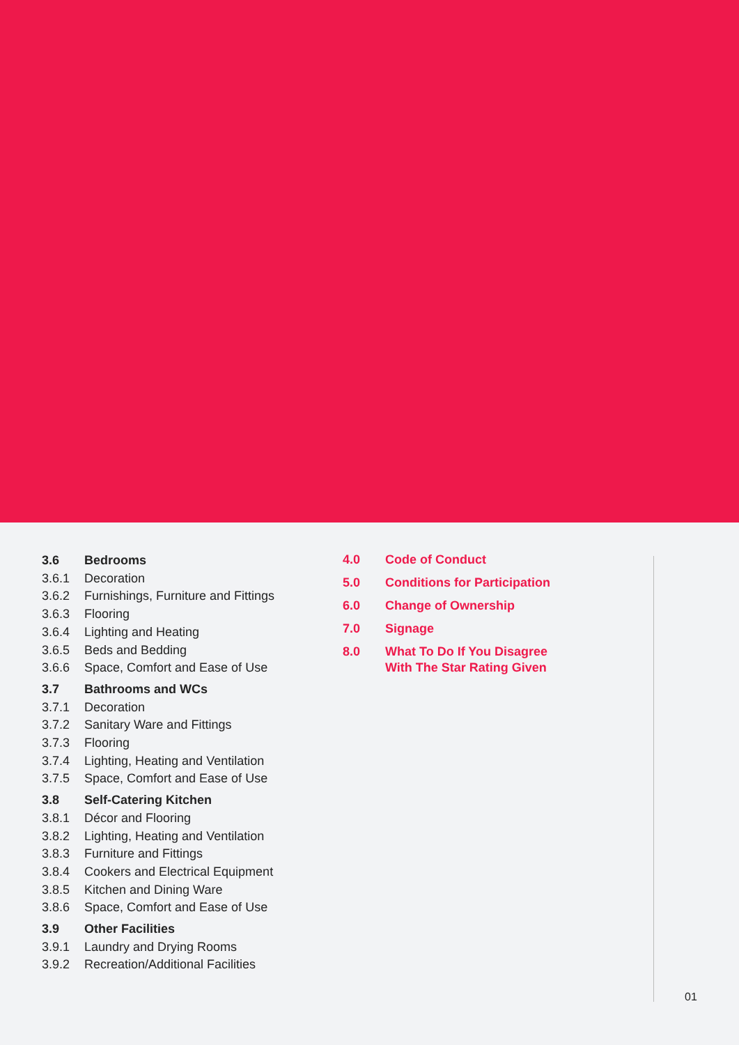3.6 Bedrooms
3.6.1 Decoration
3.6.2 Furnishings, Furniture and Fittings
3.6.3 Flooring
3.6.4 Lighting and Heating
3.6.5 Beds and Bedding
3.6.6 Space, Comfort and Ease of Use
3.7 Bathrooms and WCs
3.7.1 Decoration
3.7.2 Sanitary Ware and Fittings
3.7.3 Flooring
3.7.4 Lighting, Heating and Ventilation
3.7.5 Space, Comfort and Ease of Use
3.8 Self-Catering Kitchen
3.8.1 Décor and Flooring
3.8.2 Lighting, Heating and Ventilation
3.8.3 Furniture and Fittings
3.8.4 Cookers and Electrical Equipment
3.8.5 Kitchen and Dining Ware
3.8.6 Space, Comfort and Ease of Use
3.9 Other Facilities
3.9.1 Laundry and Drying Rooms
3.9.2 Recreation/Additional Facilities
4.0 Code of Conduct
5.0 Conditions for Participation
6.0 Change of Ownership
7.0 Signage
8.0 What To Do If You Disagree
With The Star Rating Given
01